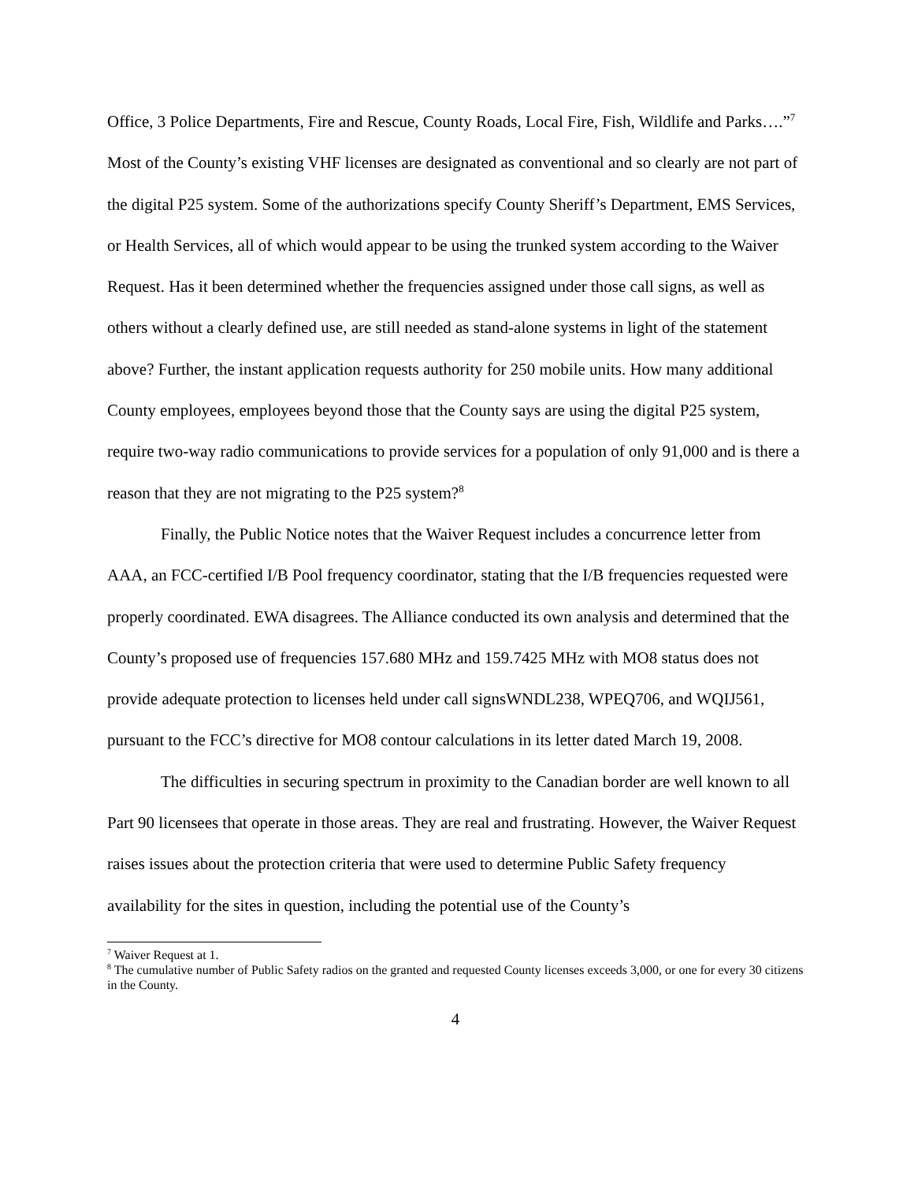Office, 3 Police Departments, Fire and Rescue, County Roads, Local Fire, Fish, Wildlife and Parks….”<sup>7</sup> Most of the County’s existing VHF licenses are designated as conventional and so clearly are not part of the digital P25 system. Some of the authorizations specify County Sheriff’s Department, EMS Services, or Health Services, all of which would appear to be using the trunked system according to the Waiver Request. Has it been determined whether the frequencies assigned under those call signs, as well as others without a clearly defined use, are still needed as stand-alone systems in light of the statement above? Further, the instant application requests authority for 250 mobile units. How many additional County employees, employees beyond those that the County says are using the digital P25 system, require two-way radio communications to provide services for a population of only 91,000 and is there a reason that they are not migrating to the P25 system?<sup>8</sup>
Finally, the Public Notice notes that the Waiver Request includes a concurrence letter from AAA, an FCC-certified I/B Pool frequency coordinator, stating that the I/B frequencies requested were properly coordinated. EWA disagrees. The Alliance conducted its own analysis and determined that the County’s proposed use of frequencies 157.680 MHz and 159.7425 MHz with MO8 status does not provide adequate protection to licenses held under call signsWNDL238, WPEQ706, and WQIJ561, pursuant to the FCC’s directive for MO8 contour calculations in its letter dated March 19, 2008.
The difficulties in securing spectrum in proximity to the Canadian border are well known to all Part 90 licensees that operate in those areas. They are real and frustrating. However, the Waiver Request raises issues about the protection criteria that were used to determine Public Safety frequency availability for the sites in question, including the potential use of the County’s
<sup>7</sup> Waiver Request at 1.
<sup>8</sup> The cumulative number of Public Safety radios on the granted and requested County licenses exceeds 3,000, or one for every 30 citizens in the County.
4